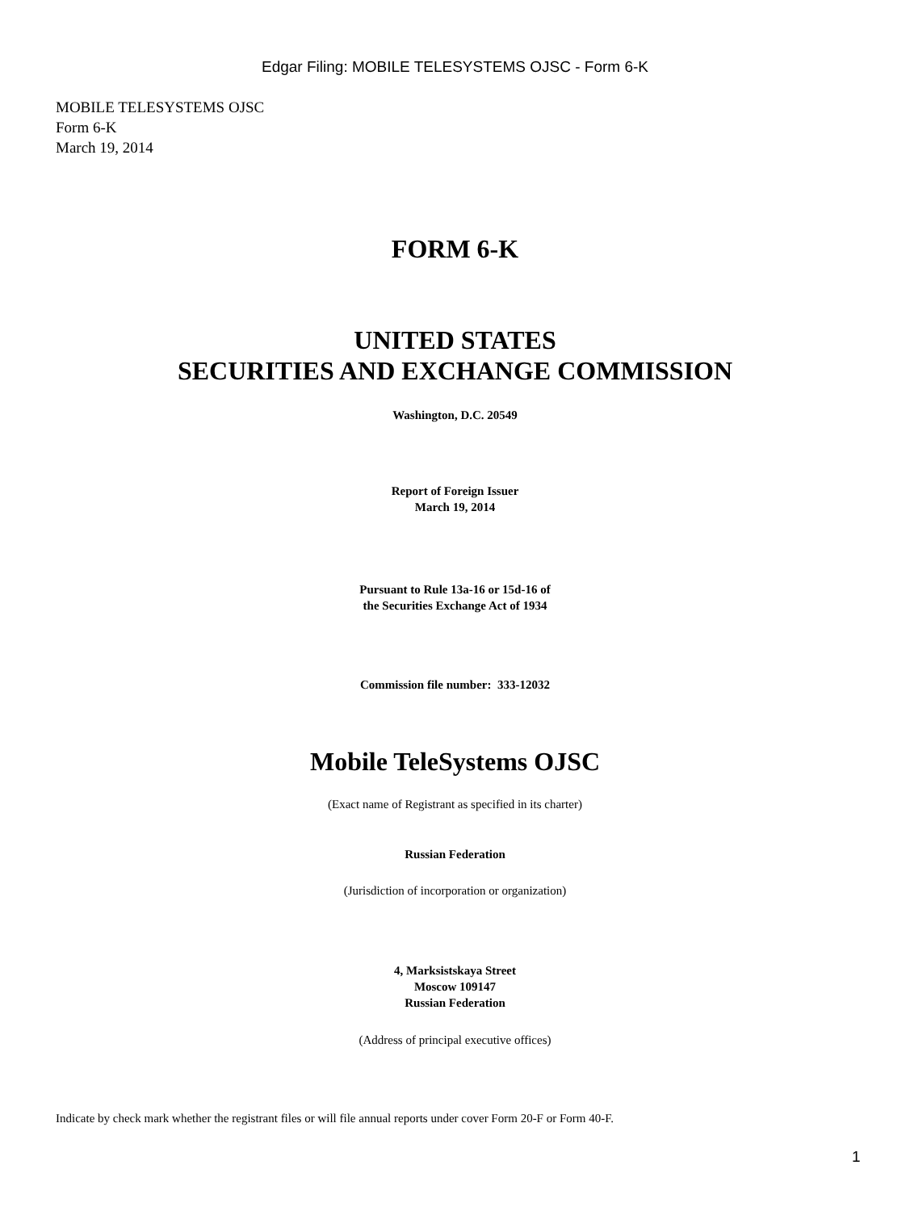Edgar Filing: MOBILE TELESYSTEMS OJSC - Form 6-K
MOBILE TELESYSTEMS OJSC
Form 6-K
March 19, 2014
FORM 6-K
UNITED STATES
SECURITIES AND EXCHANGE COMMISSION
Washington, D.C. 20549
Report of Foreign Issuer
March 19, 2014
Pursuant to Rule 13a-16 or 15d-16 of
the Securities Exchange Act of 1934
Commission file number: 333-12032
Mobile TeleSystems OJSC
(Exact name of Registrant as specified in its charter)
Russian Federation
(Jurisdiction of incorporation or organization)
4, Marksistskaya Street
Moscow 109147
Russian Federation
(Address of principal executive offices)
Indicate by check mark whether the registrant files or will file annual reports under cover Form 20-F or Form 40-F.
1